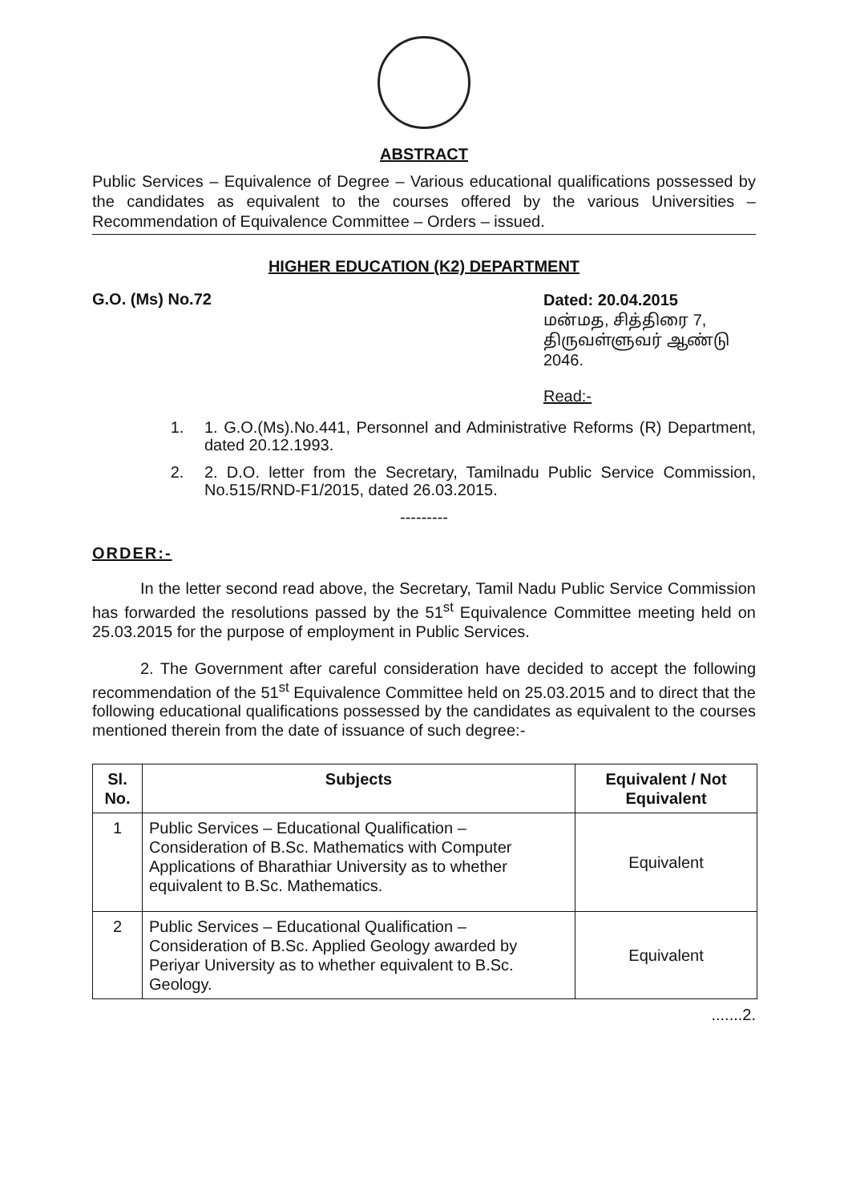ABSTRACT
Public Services – Equivalence of Degree – Various educational qualifications possessed by the candidates as equivalent to the courses offered by the various Universities – Recommendation of Equivalence Committee – Orders – issued.
HIGHER EDUCATION (K2) DEPARTMENT
G.O. (Ms) No.72
Dated: 20.04.2015
மன்மத, சித்திரை 7,
திருவள்ளுவர் ஆண்டு 2046.
Read:-
1. 1. G.O.(Ms).No.441, Personnel and Administrative Reforms (R) Department, dated 20.12.1993.
2. 2. D.O. letter from the Secretary, Tamilnadu Public Service Commission, No.515/RND-F1/2015, dated 26.03.2015.
---------
ORDER:-
In the letter second read above, the Secretary, Tamil Nadu Public Service Commission has forwarded the resolutions passed by the 51<sup>st</sup> Equivalence Committee meeting held on 25.03.2015 for the purpose of employment in Public Services.
2. The Government after careful consideration have decided to accept the following recommendation of the 51<sup>st</sup> Equivalence Committee held on 25.03.2015 and to direct that the following educational qualifications possessed by the candidates as equivalent to the courses mentioned therein from the date of issuance of such degree:-
| Sl. No. | Subjects | Equivalent / Not Equivalent |
| --- | --- | --- |
| 1 | Public Services – Educational Qualification – Consideration of B.Sc. Mathematics with Computer Applications of Bharathiar University as to whether equivalent to B.Sc. Mathematics. | Equivalent |
| 2 | Public Services – Educational Qualification – Consideration of B.Sc. Applied Geology awarded by Periyar University as to whether equivalent to B.Sc. Geology. | Equivalent |
.......2.